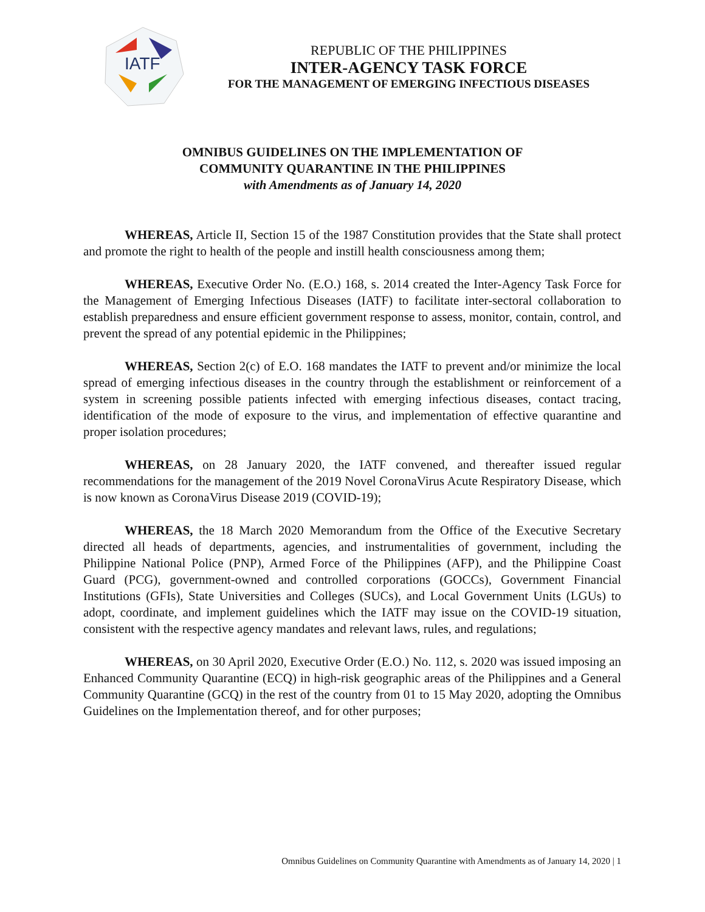IATF
REPUBLIC OF THE PHILIPPINES
INTER-AGENCY TASK FORCE
FOR THE MANAGEMENT OF EMERGING INFECTIOUS DISEASES
OMNIBUS GUIDELINES ON THE IMPLEMENTATION OF
COMMUNITY QUARANTINE IN THE PHILIPPINES
with Amendments as of January 14, 2020
WHEREAS, Article II, Section 15 of the 1987 Constitution provides that the State shall protect and promote the right to health of the people and instill health consciousness among them;
WHEREAS, Executive Order No. (E.O.) 168, s. 2014 created the Inter-Agency Task Force for the Management of Emerging Infectious Diseases (IATF) to facilitate inter-sectoral collaboration to establish preparedness and ensure efficient government response to assess, monitor, contain, control, and prevent the spread of any potential epidemic in the Philippines;
WHEREAS, Section 2(c) of E.O. 168 mandates the IATF to prevent and/or minimize the local spread of emerging infectious diseases in the country through the establishment or reinforcement of a system in screening possible patients infected with emerging infectious diseases, contact tracing, identification of the mode of exposure to the virus, and implementation of effective quarantine and proper isolation procedures;
WHEREAS, on 28 January 2020, the IATF convened, and thereafter issued regular recommendations for the management of the 2019 Novel CoronaVirus Acute Respiratory Disease, which is now known as CoronaVirus Disease 2019 (COVID-19);
WHEREAS, the 18 March 2020 Memorandum from the Office of the Executive Secretary directed all heads of departments, agencies, and instrumentalities of government, including the Philippine National Police (PNP), Armed Force of the Philippines (AFP), and the Philippine Coast Guard (PCG), government-owned and controlled corporations (GOCCs), Government Financial Institutions (GFIs), State Universities and Colleges (SUCs), and Local Government Units (LGUs) to adopt, coordinate, and implement guidelines which the IATF may issue on the COVID-19 situation, consistent with the respective agency mandates and relevant laws, rules, and regulations;
WHEREAS, on 30 April 2020, Executive Order (E.O.) No. 112, s. 2020 was issued imposing an Enhanced Community Quarantine (ECQ) in high-risk geographic areas of the Philippines and a General Community Quarantine (GCQ) in the rest of the country from 01 to 15 May 2020, adopting the Omnibus Guidelines on the Implementation thereof, and for other purposes;
Omnibus Guidelines on Community Quarantine with Amendments as of January 14, 2020 | 1